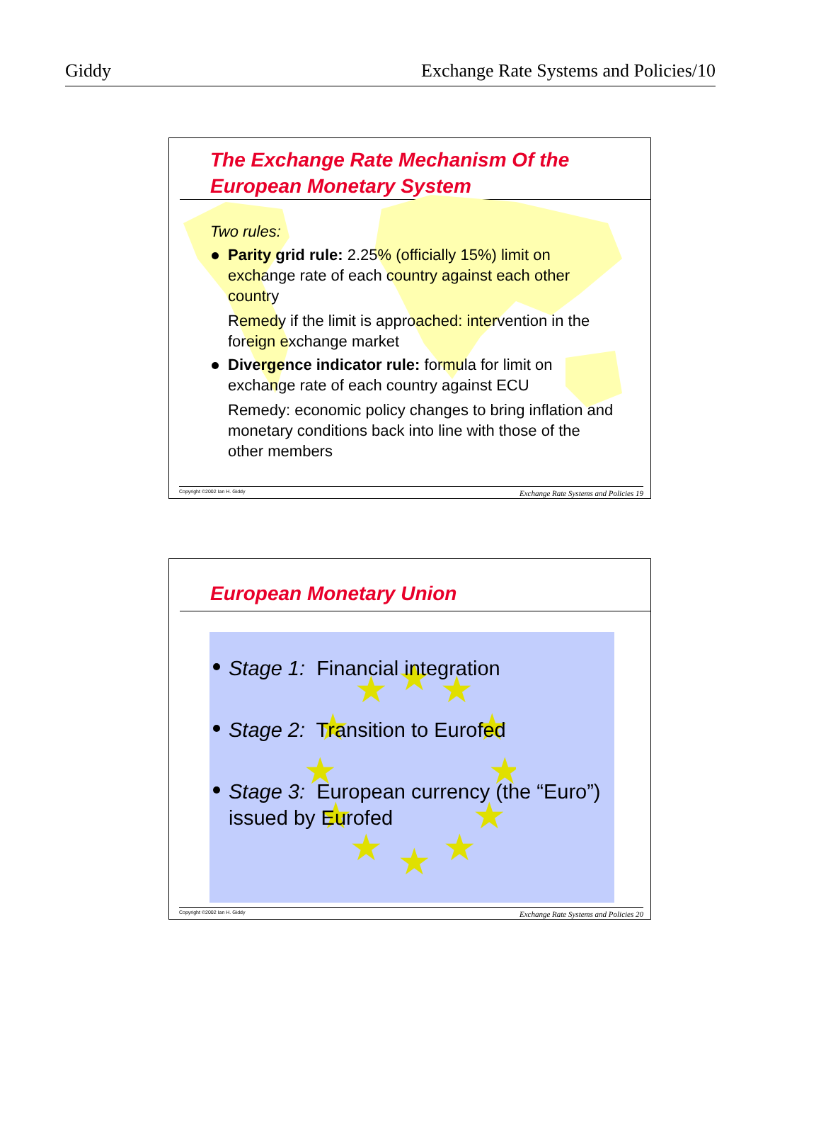Giddy Exchange Rate Systems and Policies/10
The Exchange Rate Mechanism Of the
European Monetary System
Two rules:
Parity grid rule: 2.25% (officially 15%) limit on exchange rate of each country against each other country
Remedy if the limit is approached: intervention in the foreign exchange market
Divergence indicator rule: formula for limit on exchange rate of each country against ECU
Remedy: economic policy changes to bring inflation and monetary conditions back into line with those of the other members
Copyright ©2002 Ian H. Giddy Exchange Rate Systems and Policies 19
European Monetary Union
★
★
★
★
★
★
★
★
★
★
★
★
Stage 1: Financial integration
Stage 2: Transition to Eurofed
Stage 3: European currency (the “Euro”) issued by Eurofed
Copyright ©2002 Ian H. Giddy Exchange Rate Systems and Policies 20